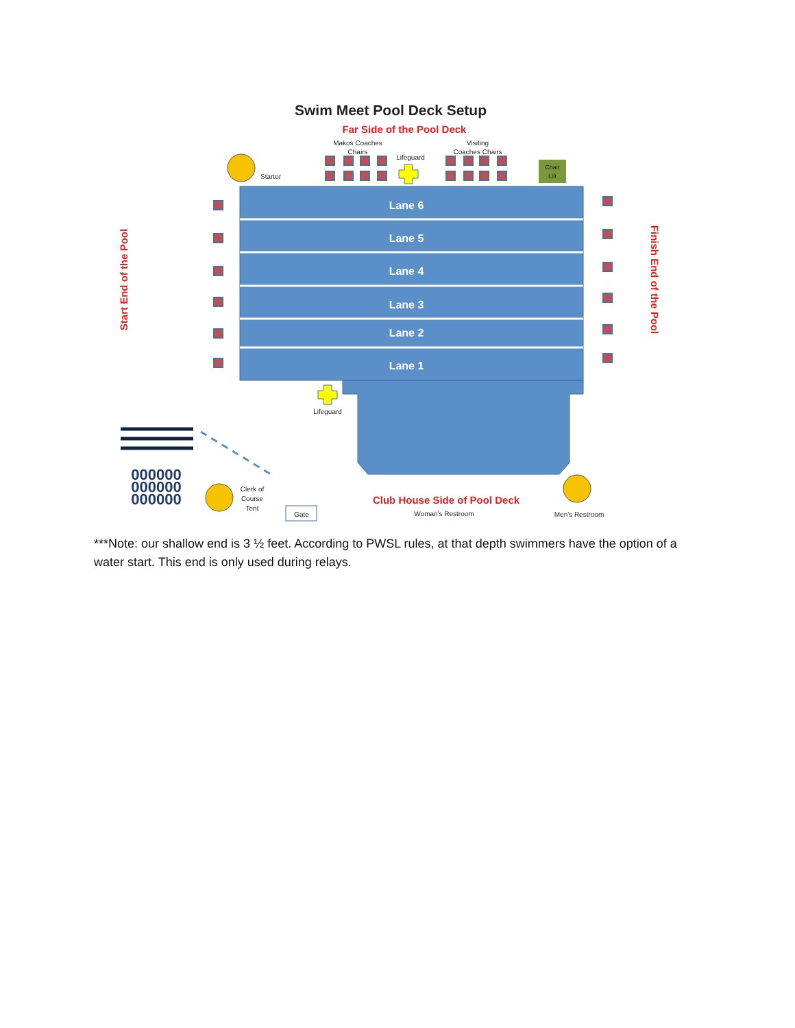Swim Meet Pool Deck Setup
Far Side of the Pool Deck
Makos Coaches
Chairs
Visiting
Coaches Chairs
Lifeguard
Starter
Chair
Lift
Lifeguard
Lane 6
Lane 5
Lane 4
Lane 3
Lane 2
Lane 1
Start End of the Pool
Finish End of the Pool
000000
000000
000000
Clerk of
Course
Tent
Gate
Club House Side of Pool Deck
Woman's Restroom
Men's Restroom
***Note: our shallow end is 3 ½ feet. According to PWSL rules, at that depth swimmers have the option of a water start. This end is only used during relays.